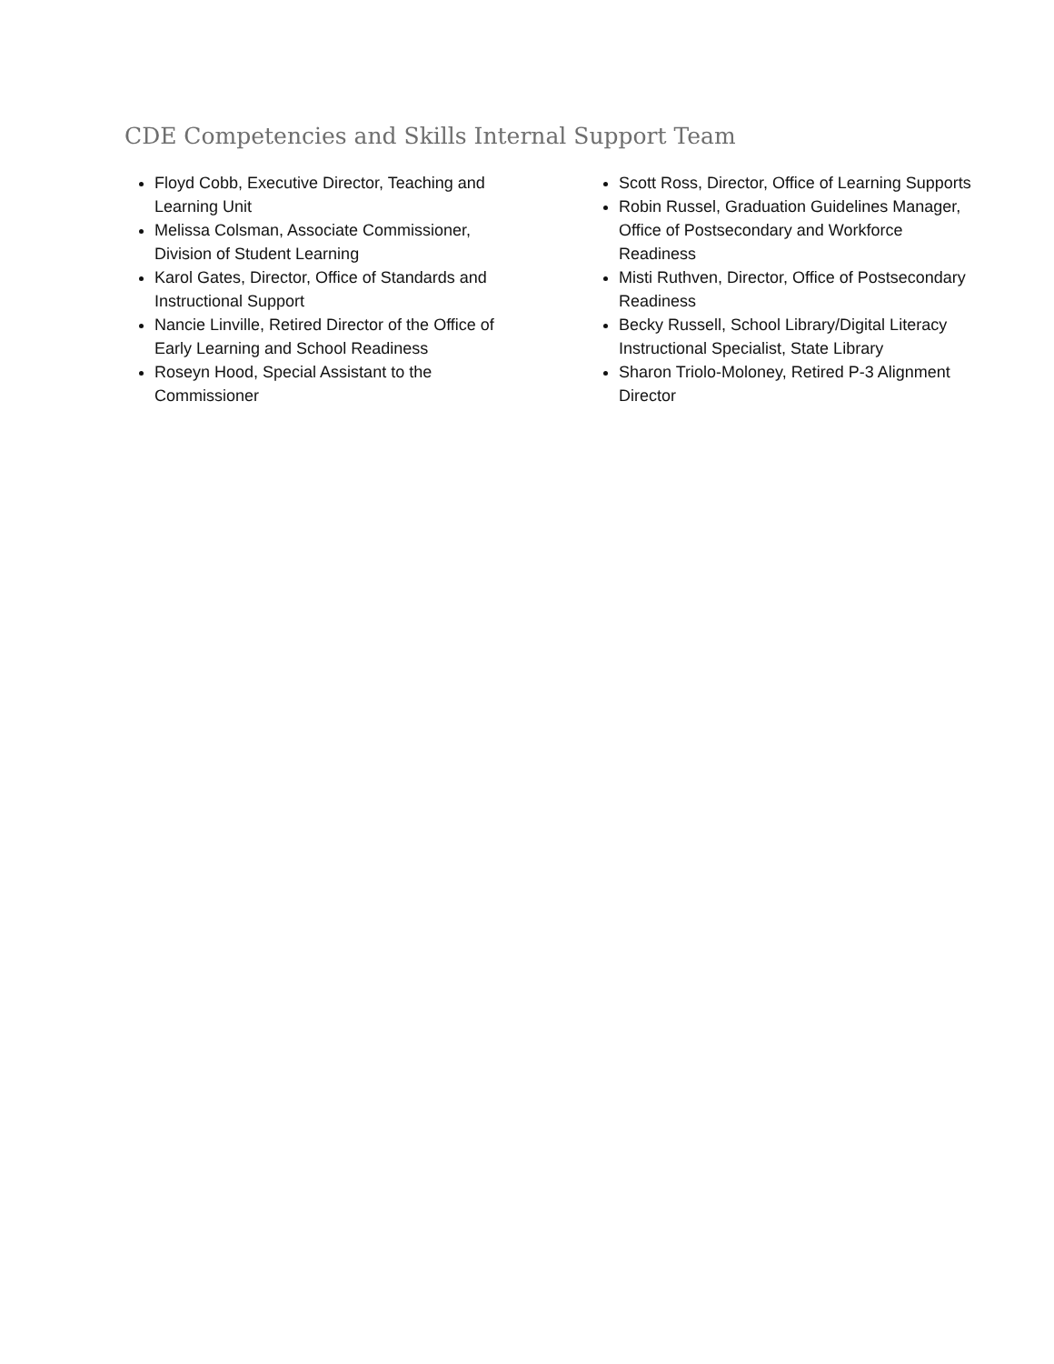CDE Competencies and Skills Internal Support Team
Floyd Cobb, Executive Director, Teaching and Learning Unit
Melissa Colsman, Associate Commissioner, Division of Student Learning
Karol Gates, Director, Office of Standards and Instructional Support
Nancie Linville, Retired Director of the Office of Early Learning and School Readiness
Roseyn Hood, Special Assistant to the Commissioner
Scott Ross, Director, Office of Learning Supports
Robin Russel, Graduation Guidelines Manager, Office of Postsecondary and Workforce Readiness
Misti Ruthven, Director, Office of Postsecondary Readiness
Becky Russell, School Library/Digital Literacy Instructional Specialist, State Library
Sharon Triolo-Moloney, Retired P-3 Alignment Director